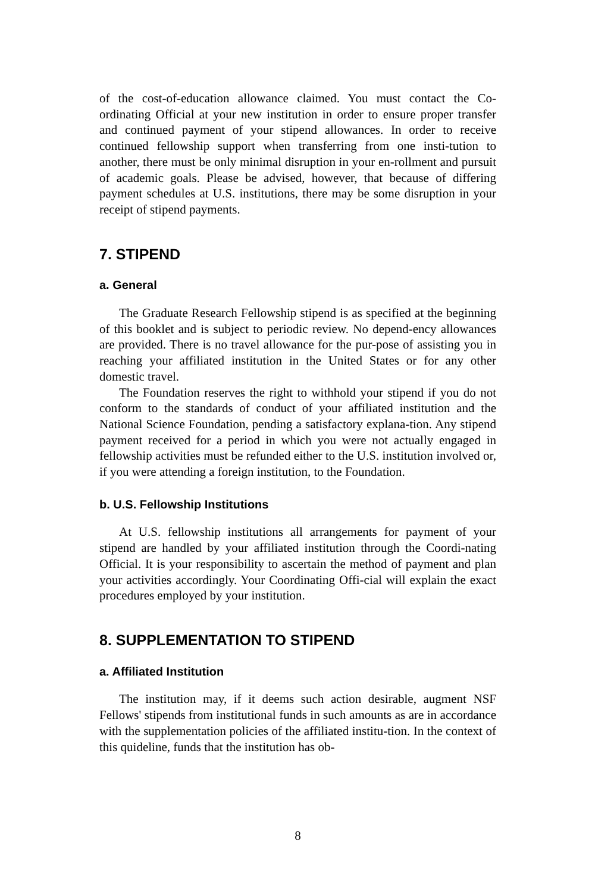of the cost-of-education allowance claimed. You must contact the Co-ordinating Official at your new institution in order to ensure proper transfer and continued payment of your stipend allowances. In order to receive continued fellowship support when transferring from one insti-tution to another, there must be only minimal disruption in your en-rollment and pursuit of academic goals. Please be advised, however, that because of differing payment schedules at U.S. institutions, there may be some disruption in your receipt of stipend payments.
7. STIPEND
a. General
The Graduate Research Fellowship stipend is as specified at the beginning of this booklet and is subject to periodic review. No depend-ency allowances are provided. There is no travel allowance for the pur-pose of assisting you in reaching your affiliated institution in the United States or for any other domestic travel.
The Foundation reserves the right to withhold your stipend if you do not conform to the standards of conduct of your affiliated institution and the National Science Foundation, pending a satisfactory explana-tion. Any stipend payment received for a period in which you were not actually engaged in fellowship activities must be refunded either to the U.S. institution involved or, if you were attending a foreign institution, to the Foundation.
b. U.S. Fellowship Institutions
At U.S. fellowship institutions all arrangements for payment of your stipend are handled by your affiliated institution through the Coordi-nating Official. It is your responsibility to ascertain the method of payment and plan your activities accordingly. Your Coordinating Offi-cial will explain the exact procedures employed by your institution.
8. SUPPLEMENTATION TO STIPEND
a. Affiliated Institution
The institution may, if it deems such action desirable, augment NSF Fellows' stipends from institutional funds in such amounts as are in accordance with the supplementation policies of the affiliated institu-tion. In the context of this quideline, funds that the institution has ob-
8